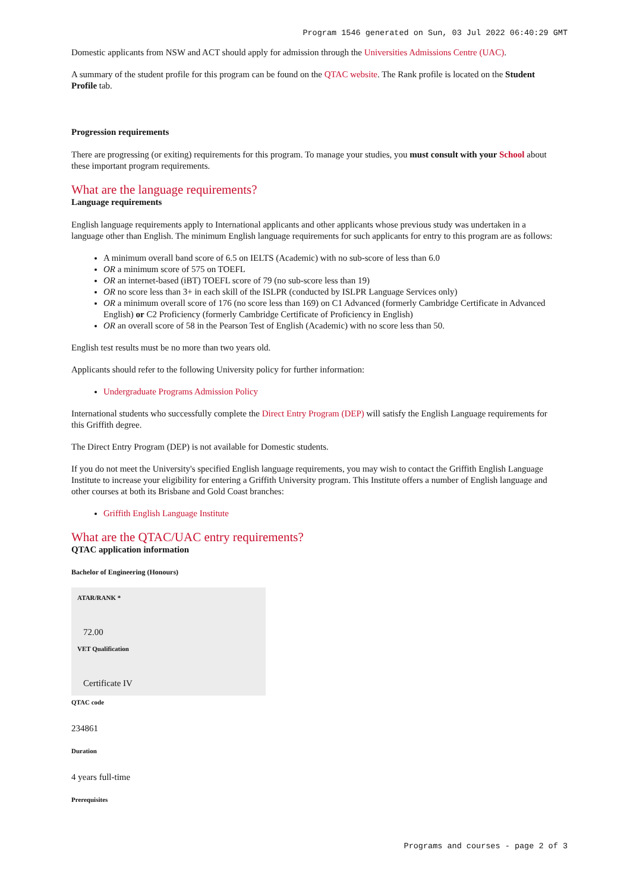Program 1546 generated on Sun, 03 Jul 2022 06:40:29 GMT
Domestic applicants from NSW and ACT should apply for admission through the Universities Admissions Centre (UAC).
A summary of the student profile for this program can be found on the QTAC website. The Rank profile is located on the Student Profile tab.
Progression requirements
There are progressing (or exiting) requirements for this program. To manage your studies, you must consult with your School about these important program requirements.
What are the language requirements?
Language requirements
English language requirements apply to International applicants and other applicants whose previous study was undertaken in a language other than English. The minimum English language requirements for such applicants for entry to this program are as follows:
A minimum overall band score of 6.5 on IELTS (Academic) with no sub-score of less than 6.0
OR a minimum score of 575 on TOEFL
OR an internet-based (iBT) TOEFL score of 79 (no sub-score less than 19)
OR no score less than 3+ in each skill of the ISLPR (conducted by ISLPR Language Services only)
OR a minimum overall score of 176 (no score less than 169) on C1 Advanced (formerly Cambridge Certificate in Advanced English) or C2 Proficiency (formerly Cambridge Certificate of Proficiency in English)
OR an overall score of 58 in the Pearson Test of English (Academic) with no score less than 50.
English test results must be no more than two years old.
Applicants should refer to the following University policy for further information:
Undergraduate Programs Admission Policy
International students who successfully complete the Direct Entry Program (DEP) will satisfy the English Language requirements for this Griffith degree.
The Direct Entry Program (DEP) is not available for Domestic students.
If you do not meet the University's specified English language requirements, you may wish to contact the Griffith English Language Institute to increase your eligibility for entering a Griffith University program. This Institute offers a number of English language and other courses at both its Brisbane and Gold Coast branches:
Griffith English Language Institute
What are the QTAC/UAC entry requirements?
QTAC application information
Bachelor of Engineering (Honours)
ATAR/RANK *
72.00
VET Qualification
Certificate IV
QTAC code
234861
Duration
4 years full-time
Prerequisites
Programs and courses - page 2 of 3